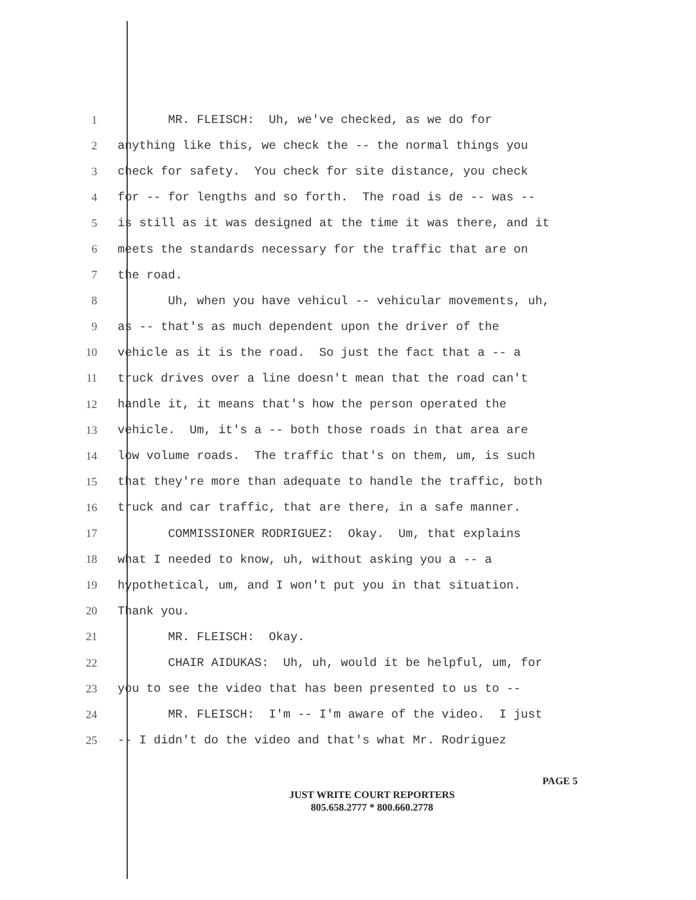1 MR. FLEISCH: Uh, we've checked, as we do for
2 anything like this, we check the -- the normal things you
3 check for safety. You check for site distance, you check
4 for -- for lengths and so forth. The road is de -- was --
5 is still as it was designed at the time it was there, and it
6 meets the standards necessary for the traffic that are on
7 the road.
8 Uh, when you have vehicul -- vehicular movements, uh,
9 as -- that's as much dependent upon the driver of the
10 vehicle as it is the road. So just the fact that a -- a
11 truck drives over a line doesn't mean that the road can't
12 handle it, it means that's how the person operated the
13 vehicle. Um, it's a -- both those roads in that area are
14 low volume roads. The traffic that's on them, um, is such
15 that they're more than adequate to handle the traffic, both
16 truck and car traffic, that are there, in a safe manner.
17 COMMISSIONER RODRIGUEZ: Okay. Um, that explains
18 what I needed to know, uh, without asking you a -- a
19 hypothetical, um, and I won't put you in that situation.
20 Thank you.
21 MR. FLEISCH: Okay.
22 CHAIR AIDUKAS: Uh, uh, would it be helpful, um, for
23 you to see the video that has been presented to us to --
24 MR. FLEISCH: I'm -- I'm aware of the video. I just
25 -- I didn't do the video and that's what Mr. Rodriguez
PAGE 5
JUST WRITE COURT REPORTERS
805.658.2777 * 800.660.2778